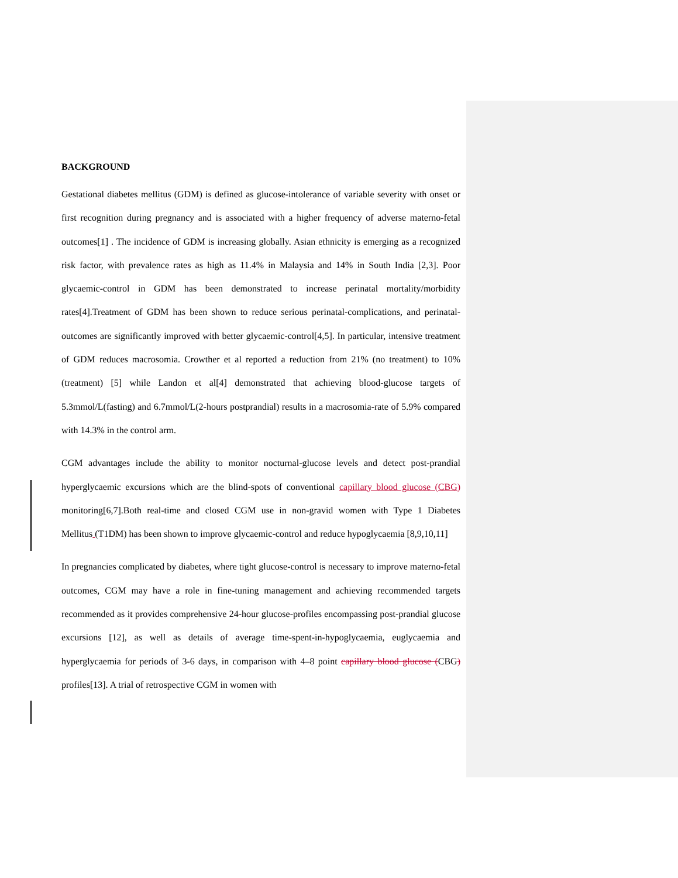BACKGROUND
Gestational diabetes mellitus (GDM) is defined as glucose-intolerance of variable severity with onset or first recognition during pregnancy and is associated with a higher frequency of adverse materno-fetal outcomes[1] . The incidence of GDM is increasing globally. Asian ethnicity is emerging as a recognized risk factor, with prevalence rates as high as 11.4% in Malaysia and 14% in South India [2,3]. Poor glycaemic-control in GDM has been demonstrated to increase perinatal mortality/morbidity rates[4].Treatment of GDM has been shown to reduce serious perinatal-complications, and perinatal-outcomes are significantly improved with better glycaemic-control[4,5]. In particular, intensive treatment of GDM reduces macrosomia. Crowther et al reported a reduction from 21% (no treatment) to 10% (treatment) [5] while Landon et al[4] demonstrated that achieving blood-glucose targets of 5.3mmol/L(fasting) and 6.7mmol/L(2-hours postprandial) results in a macrosomia-rate of 5.9% compared with 14.3% in the control arm.
CGM advantages include the ability to monitor nocturnal-glucose levels and detect post-prandial hyperglycaemic excursions which are the blind-spots of conventional capillary blood glucose (CBG) monitoring[6,7].Both real-time and closed CGM use in non-gravid women with Type 1 Diabetes Mellitus (T1DM) has been shown to improve glycaemic-control and reduce hypoglycaemia [8,9,10,11]
In pregnancies complicated by diabetes, where tight glucose-control is necessary to improve materno-fetal outcomes, CGM may have a role in fine-tuning management and achieving recommended targets recommended as it provides comprehensive 24-hour glucose-profiles encompassing post-prandial glucose excursions [12], as well as details of average time-spent-in-hypoglycaemia, euglycaemia and hyperglycaemia for periods of 3-6 days, in comparison with 4–8 point capillary blood glucose (CBG) profiles[13]. A trial of retrospective CGM in women with